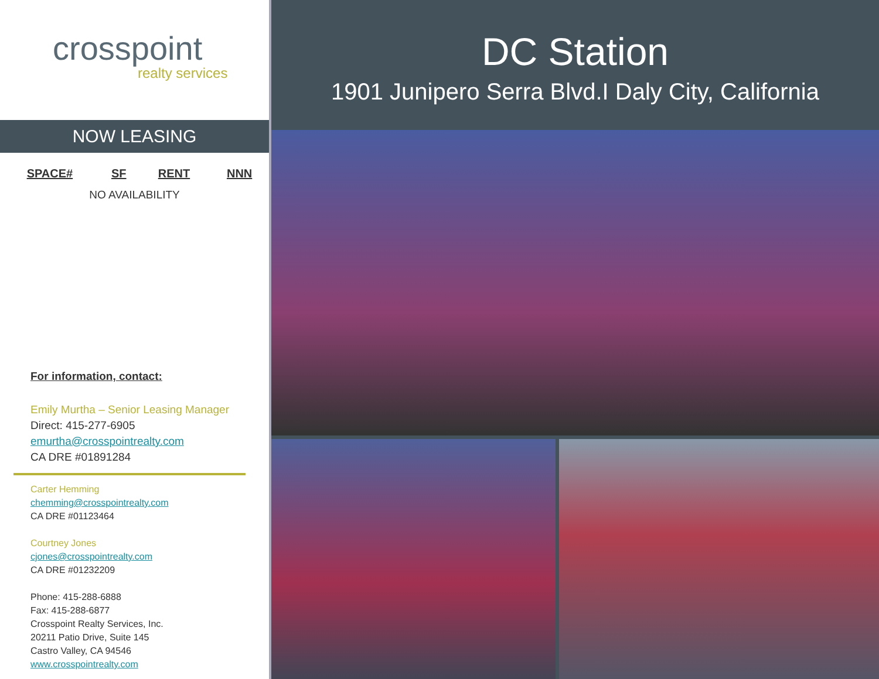crosspoint
realty services
NOW LEASING
| SPACE# | SF | RENT | NNN |
| --- | --- | --- | --- |
| NO AVAILABILITY | | | |
For information, contact:
Emily Murtha – Senior Leasing Manager
Direct: 415-277-6905
emurtha@crosspointrealty.com
CA DRE #01891284
Carter Hemming
chemming@crosspointrealty.com
CA DRE #01123464
Courtney Jones
cjones@crosspointrealty.com
CA DRE #01232209
Phone: 415-288-6888
Fax: 415-288-6877
Crosspoint Realty Services, Inc.
20211 Patio Drive, Suite 145
Castro Valley, CA 94546
www.crosspointrealty.com
DC Station
1901 Junipero Serra Blvd.I Daly City, California